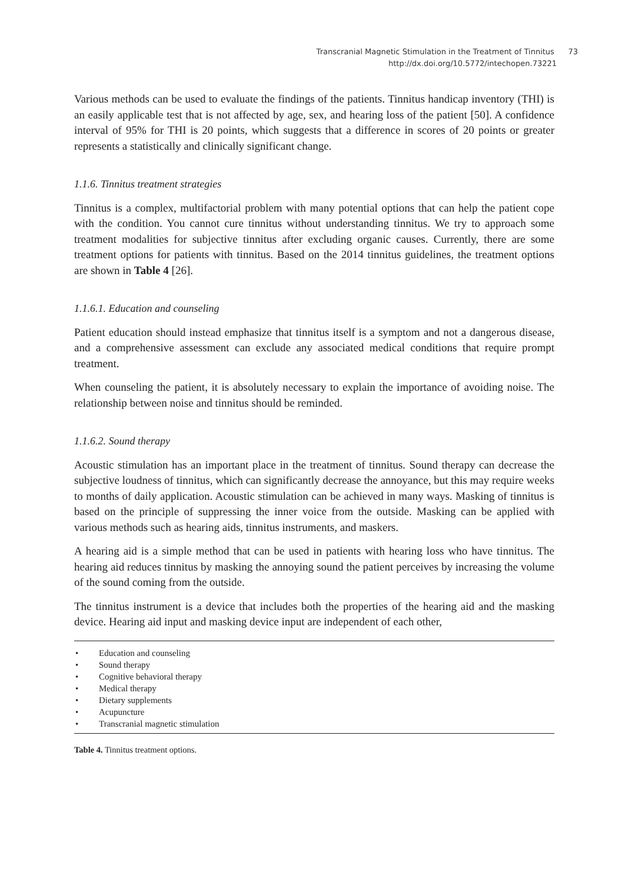Transcranial Magnetic Stimulation in the Treatment of Tinnitus 73
http://dx.doi.org/10.5772/intechopen.73221
Various methods can be used to evaluate the findings of the patients. Tinnitus handicap inventory (THI) is an easily applicable test that is not affected by age, sex, and hearing loss of the patient [50]. A confidence interval of 95% for THI is 20 points, which suggests that a difference in scores of 20 points or greater represents a statistically and clinically significant change.
1.1.6. Tinnitus treatment strategies
Tinnitus is a complex, multifactorial problem with many potential options that can help the patient cope with the condition. You cannot cure tinnitus without understanding tinnitus. We try to approach some treatment modalities for subjective tinnitus after excluding organic causes. Currently, there are some treatment options for patients with tinnitus. Based on the 2014 tinnitus guidelines, the treatment options are shown in Table 4 [26].
1.1.6.1. Education and counseling
Patient education should instead emphasize that tinnitus itself is a symptom and not a dangerous disease, and a comprehensive assessment can exclude any associated medical conditions that require prompt treatment.
When counseling the patient, it is absolutely necessary to explain the importance of avoiding noise. The relationship between noise and tinnitus should be reminded.
1.1.6.2. Sound therapy
Acoustic stimulation has an important place in the treatment of tinnitus. Sound therapy can decrease the subjective loudness of tinnitus, which can significantly decrease the annoyance, but this may require weeks to months of daily application. Acoustic stimulation can be achieved in many ways. Masking of tinnitus is based on the principle of suppressing the inner voice from the outside. Masking can be applied with various methods such as hearing aids, tinnitus instruments, and maskers.
A hearing aid is a simple method that can be used in patients with hearing loss who have tinnitus. The hearing aid reduces tinnitus by masking the annoying sound the patient perceives by increasing the volume of the sound coming from the outside.
The tinnitus instrument is a device that includes both the properties of the hearing aid and the masking device. Hearing aid input and masking device input are independent of each other,
| • | Education and counseling |
| • | Sound therapy |
| • | Cognitive behavioral therapy |
| • | Medical therapy |
| • | Dietary supplements |
| • | Acupuncture |
| • | Transcranial magnetic stimulation |
Table 4. Tinnitus treatment options.